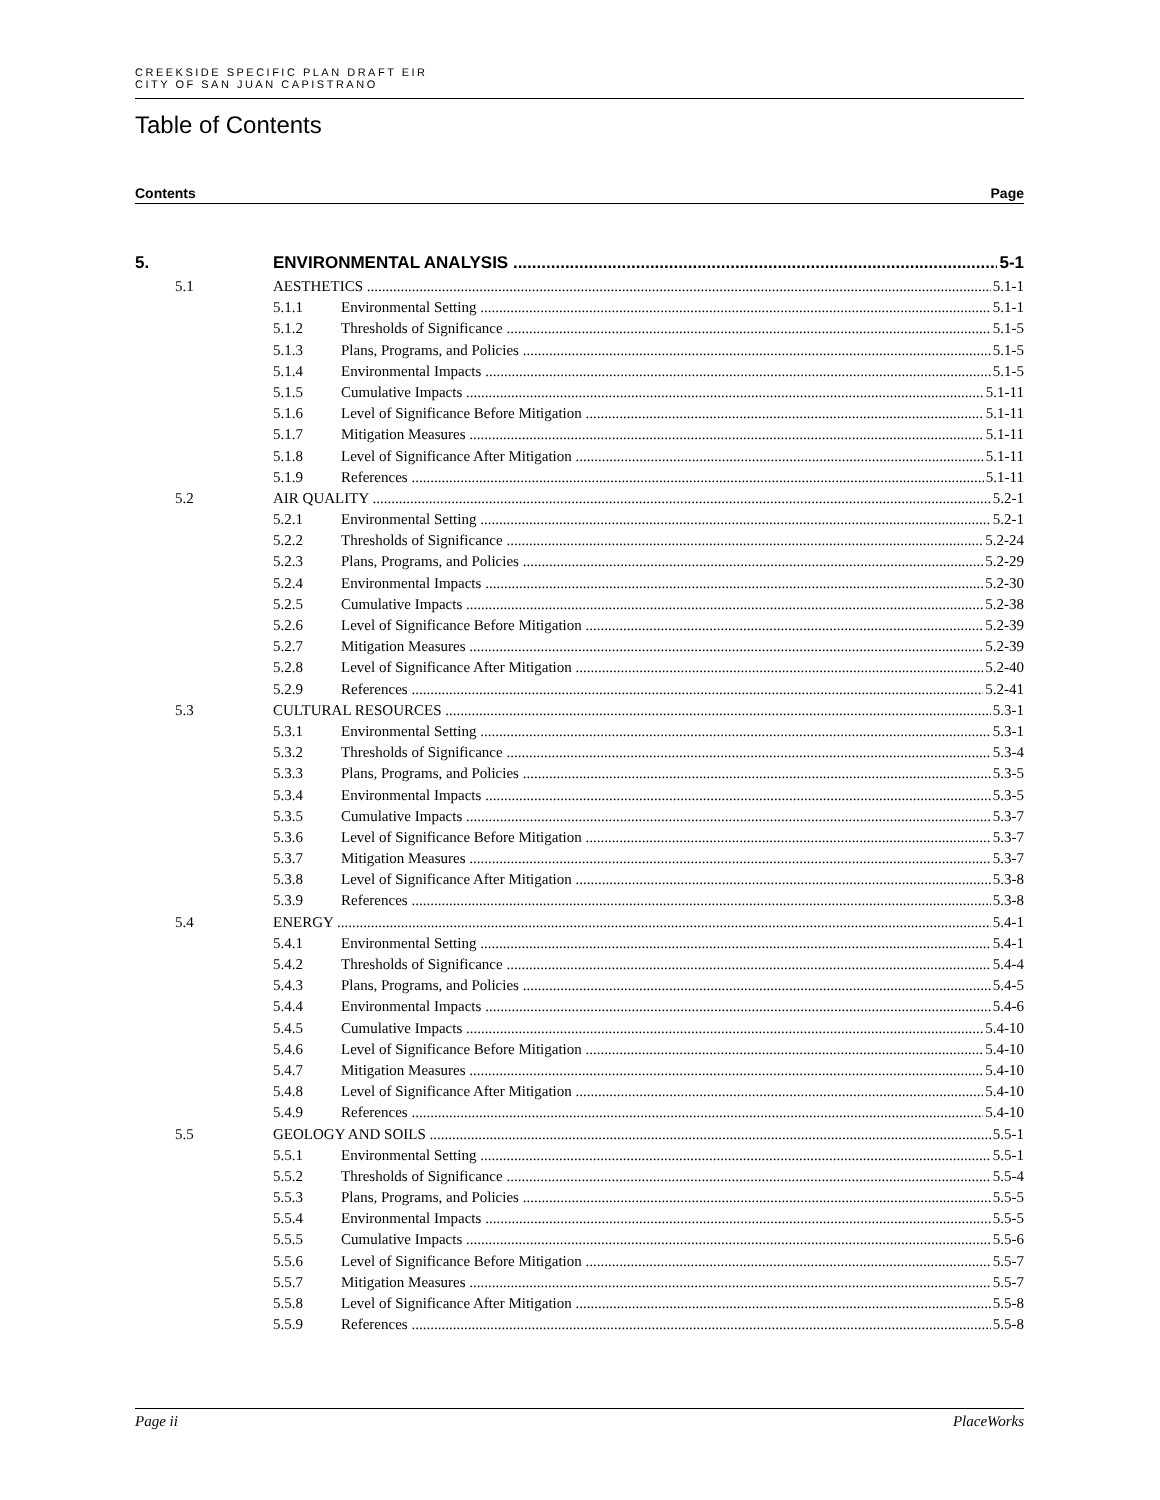CREEKSIDE SPECIFIC PLAN DRAFT EIR
CITY OF SAN JUAN CAPISTRANO
Table of Contents
Contents Page
5. ENVIRONMENTAL ANALYSIS 5-1
5.1 AESTHETICS 5.1-1
5.1.1 Environmental Setting 5.1-1
5.1.2 Thresholds of Significance 5.1-5
5.1.3 Plans, Programs, and Policies 5.1-5
5.1.4 Environmental Impacts 5.1-5
5.1.5 Cumulative Impacts 5.1-11
5.1.6 Level of Significance Before Mitigation 5.1-11
5.1.7 Mitigation Measures 5.1-11
5.1.8 Level of Significance After Mitigation 5.1-11
5.1.9 References 5.1-11
5.2 AIR QUALITY 5.2-1
5.2.1 Environmental Setting 5.2-1
5.2.2 Thresholds of Significance 5.2-24
5.2.3 Plans, Programs, and Policies 5.2-29
5.2.4 Environmental Impacts 5.2-30
5.2.5 Cumulative Impacts 5.2-38
5.2.6 Level of Significance Before Mitigation 5.2-39
5.2.7 Mitigation Measures 5.2-39
5.2.8 Level of Significance After Mitigation 5.2-40
5.2.9 References 5.2-41
5.3 CULTURAL RESOURCES 5.3-1
5.3.1 Environmental Setting 5.3-1
5.3.2 Thresholds of Significance 5.3-4
5.3.3 Plans, Programs, and Policies 5.3-5
5.3.4 Environmental Impacts 5.3-5
5.3.5 Cumulative Impacts 5.3-7
5.3.6 Level of Significance Before Mitigation 5.3-7
5.3.7 Mitigation Measures 5.3-7
5.3.8 Level of Significance After Mitigation 5.3-8
5.3.9 References 5.3-8
5.4 ENERGY 5.4-1
5.4.1 Environmental Setting 5.4-1
5.4.2 Thresholds of Significance 5.4-4
5.4.3 Plans, Programs, and Policies 5.4-5
5.4.4 Environmental Impacts 5.4-6
5.4.5 Cumulative Impacts 5.4-10
5.4.6 Level of Significance Before Mitigation 5.4-10
5.4.7 Mitigation Measures 5.4-10
5.4.8 Level of Significance After Mitigation 5.4-10
5.4.9 References 5.4-10
5.5 GEOLOGY AND SOILS 5.5-1
5.5.1 Environmental Setting 5.5-1
5.5.2 Thresholds of Significance 5.5-4
5.5.3 Plans, Programs, and Policies 5.5-5
5.5.4 Environmental Impacts 5.5-5
5.5.5 Cumulative Impacts 5.5-6
5.5.6 Level of Significance Before Mitigation 5.5-7
5.5.7 Mitigation Measures 5.5-7
5.5.8 Level of Significance After Mitigation 5.5-8
5.5.9 References 5.5-8
Page ii PlaceWorks